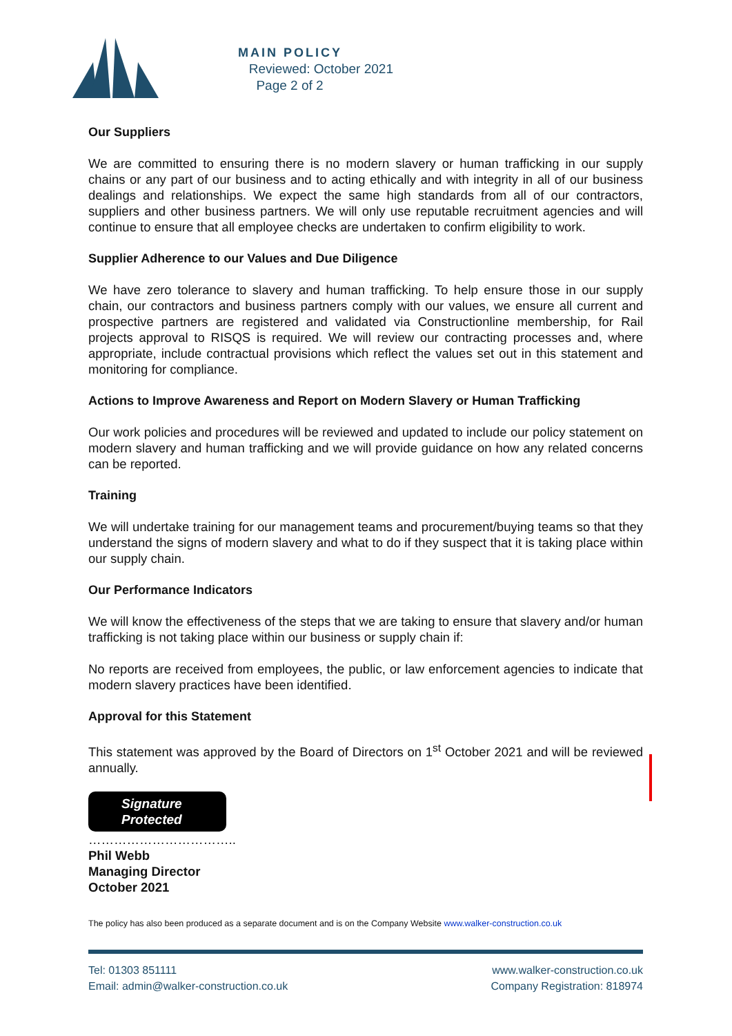MAIN POLICY
Reviewed: October 2021
Page 2 of 2
Our Suppliers
We are committed to ensuring there is no modern slavery or human trafficking in our supply chains or any part of our business and to acting ethically and with integrity in all of our business dealings and relationships. We expect the same high standards from all of our contractors, suppliers and other business partners. We will only use reputable recruitment agencies and will continue to ensure that all employee checks are undertaken to confirm eligibility to work.
Supplier Adherence to our Values and Due Diligence
We have zero tolerance to slavery and human trafficking. To help ensure those in our supply chain, our contractors and business partners comply with our values, we ensure all current and prospective partners are registered and validated via Constructionline membership, for Rail projects approval to RISQS is required. We will review our contracting processes and, where appropriate, include contractual provisions which reflect the values set out in this statement and monitoring for compliance.
Actions to Improve Awareness and Report on Modern Slavery or Human Trafficking
Our work policies and procedures will be reviewed and updated to include our policy statement on modern slavery and human trafficking and we will provide guidance on how any related concerns can be reported.
Training
We will undertake training for our management teams and procurement/buying teams so that they understand the signs of modern slavery and what to do if they suspect that it is taking place within our supply chain.
Our Performance Indicators
We will know the effectiveness of the steps that we are taking to ensure that slavery and/or human trafficking is not taking place within our business or supply chain if:
No reports are received from employees, the public, or law enforcement agencies to indicate that modern slavery practices have been identified.
Approval for this Statement
This statement was approved by the Board of Directors on 1<sup>st</sup> October 2021 and will be reviewed annually.
Signature
Protected
……………………………..
Phil Webb
Managing Director
October 2021
The policy has also been produced as a separate document and is on the Company Website www.walker-construction.co.uk
Tel: 01303 851111
Email: admin@walker-construction.co.uk
www.walker-construction.co.uk
Company Registration: 818974